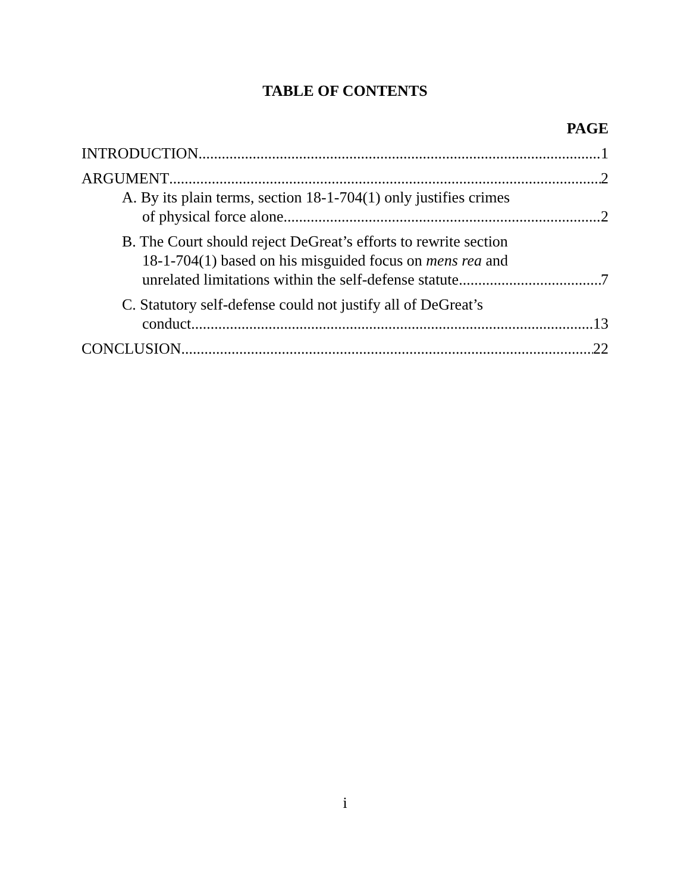TABLE OF CONTENTS
PAGE
INTRODUCTION 1
ARGUMENT 2
A. By its plain terms, section 18-1-704(1) only justifies crimes
of physical force alone 2
B. The Court should reject DeGreat’s efforts to rewrite section
18-1-704(1) based on his misguided focus on mens rea and
unrelated limitations within the self-defense statute 7
C. Statutory self-defense could not justify all of DeGreat’s
conduct. 13
CONCLUSION 22
i